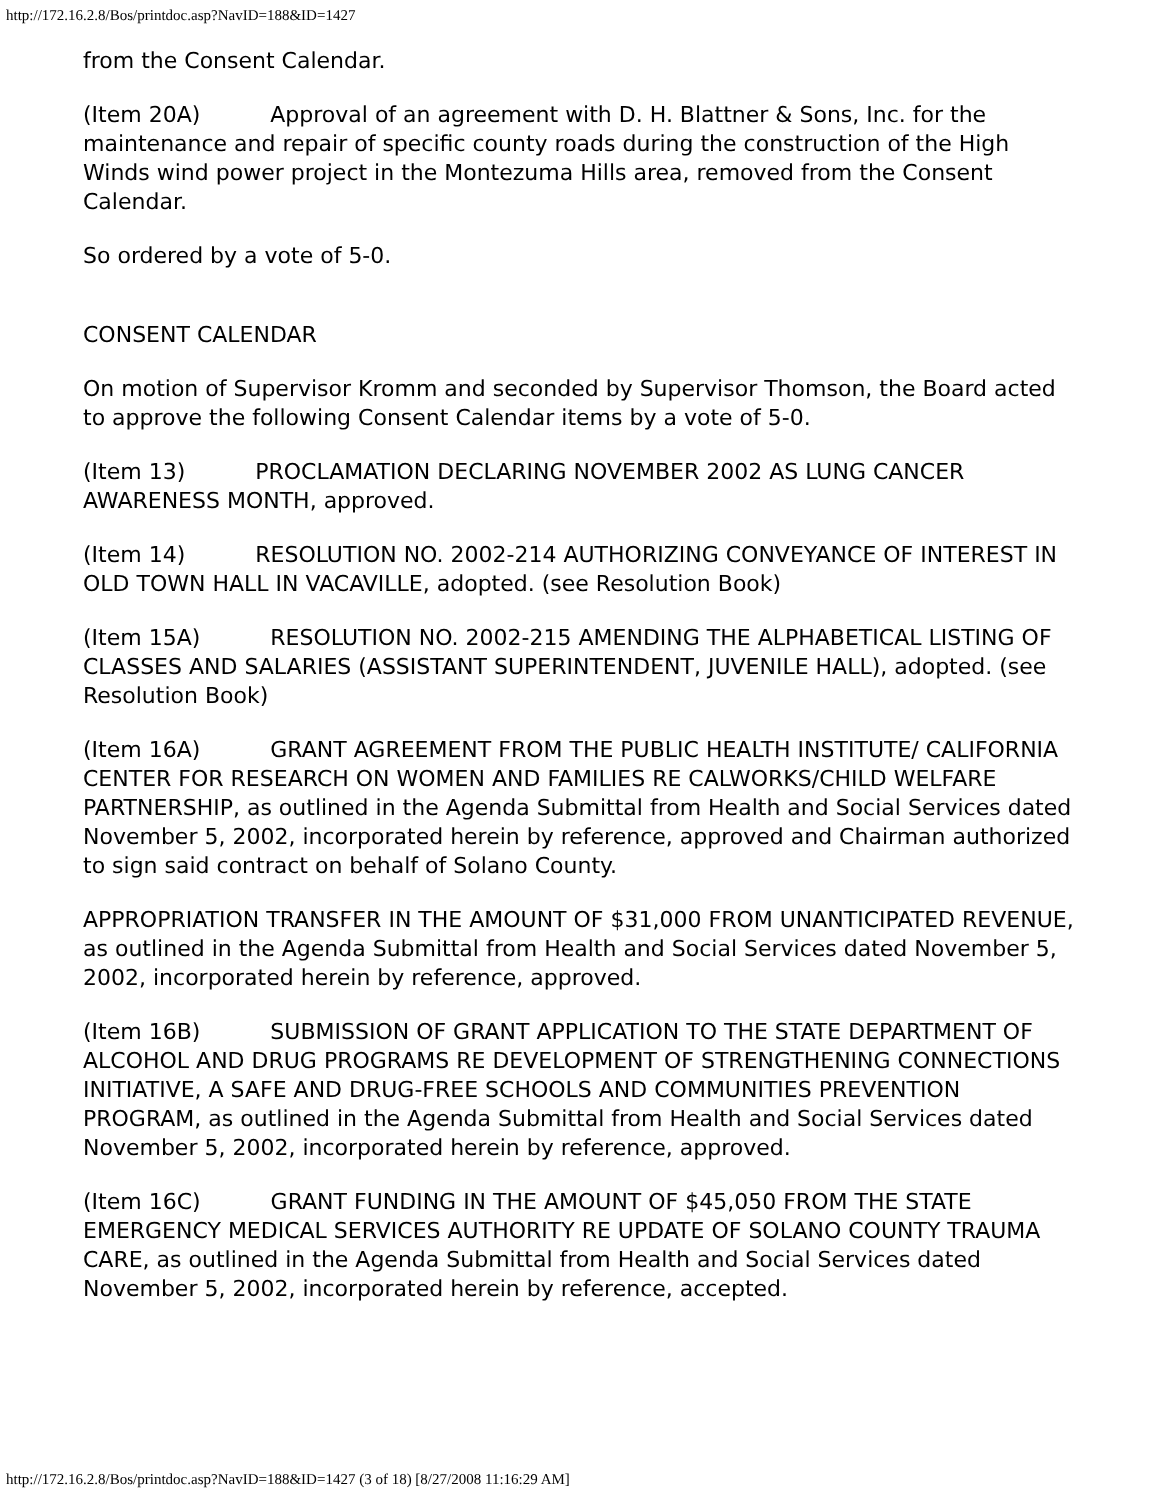http://172.16.2.8/Bos/printdoc.asp?NavID=188&ID=1427
from the Consent Calendar.
(Item 20A) Approval of an agreement with D. H. Blattner & Sons, Inc. for the maintenance and repair of specific county roads during the construction of the High Winds wind power project in the Montezuma Hills area, removed from the Consent Calendar.
So ordered by a vote of 5-0.
CONSENT CALENDAR
On motion of Supervisor Kromm and seconded by Supervisor Thomson, the Board acted to approve the following Consent Calendar items by a vote of 5-0.
(Item 13) PROCLAMATION DECLARING NOVEMBER 2002 AS LUNG CANCER AWARENESS MONTH, approved.
(Item 14) RESOLUTION NO. 2002-214 AUTHORIZING CONVEYANCE OF INTEREST IN OLD TOWN HALL IN VACAVILLE, adopted. (see Resolution Book)
(Item 15A) RESOLUTION NO. 2002-215 AMENDING THE ALPHABETICAL LISTING OF CLASSES AND SALARIES (ASSISTANT SUPERINTENDENT, JUVENILE HALL), adopted. (see Resolution Book)
(Item 16A) GRANT AGREEMENT FROM THE PUBLIC HEALTH INSTITUTE/ CALIFORNIA CENTER FOR RESEARCH ON WOMEN AND FAMILIES RE CALWORKS/CHILD WELFARE PARTNERSHIP, as outlined in the Agenda Submittal from Health and Social Services dated November 5, 2002, incorporated herein by reference, approved and Chairman authorized to sign said contract on behalf of Solano County.
APPROPRIATION TRANSFER IN THE AMOUNT OF $31,000 FROM UNANTICIPATED REVENUE, as outlined in the Agenda Submittal from Health and Social Services dated November 5, 2002, incorporated herein by reference, approved.
(Item 16B) SUBMISSION OF GRANT APPLICATION TO THE STATE DEPARTMENT OF ALCOHOL AND DRUG PROGRAMS RE DEVELOPMENT OF STRENGTHENING CONNECTIONS INITIATIVE, A SAFE AND DRUG-FREE SCHOOLS AND COMMUNITIES PREVENTION PROGRAM, as outlined in the Agenda Submittal from Health and Social Services dated November 5, 2002, incorporated herein by reference, approved.
(Item 16C) GRANT FUNDING IN THE AMOUNT OF $45,050 FROM THE STATE EMERGENCY MEDICAL SERVICES AUTHORITY RE UPDATE OF SOLANO COUNTY TRAUMA CARE, as outlined in the Agenda Submittal from Health and Social Services dated November 5, 2002, incorporated herein by reference, accepted.
http://172.16.2.8/Bos/printdoc.asp?NavID=188&ID=1427 (3 of 18) [8/27/2008 11:16:29 AM]